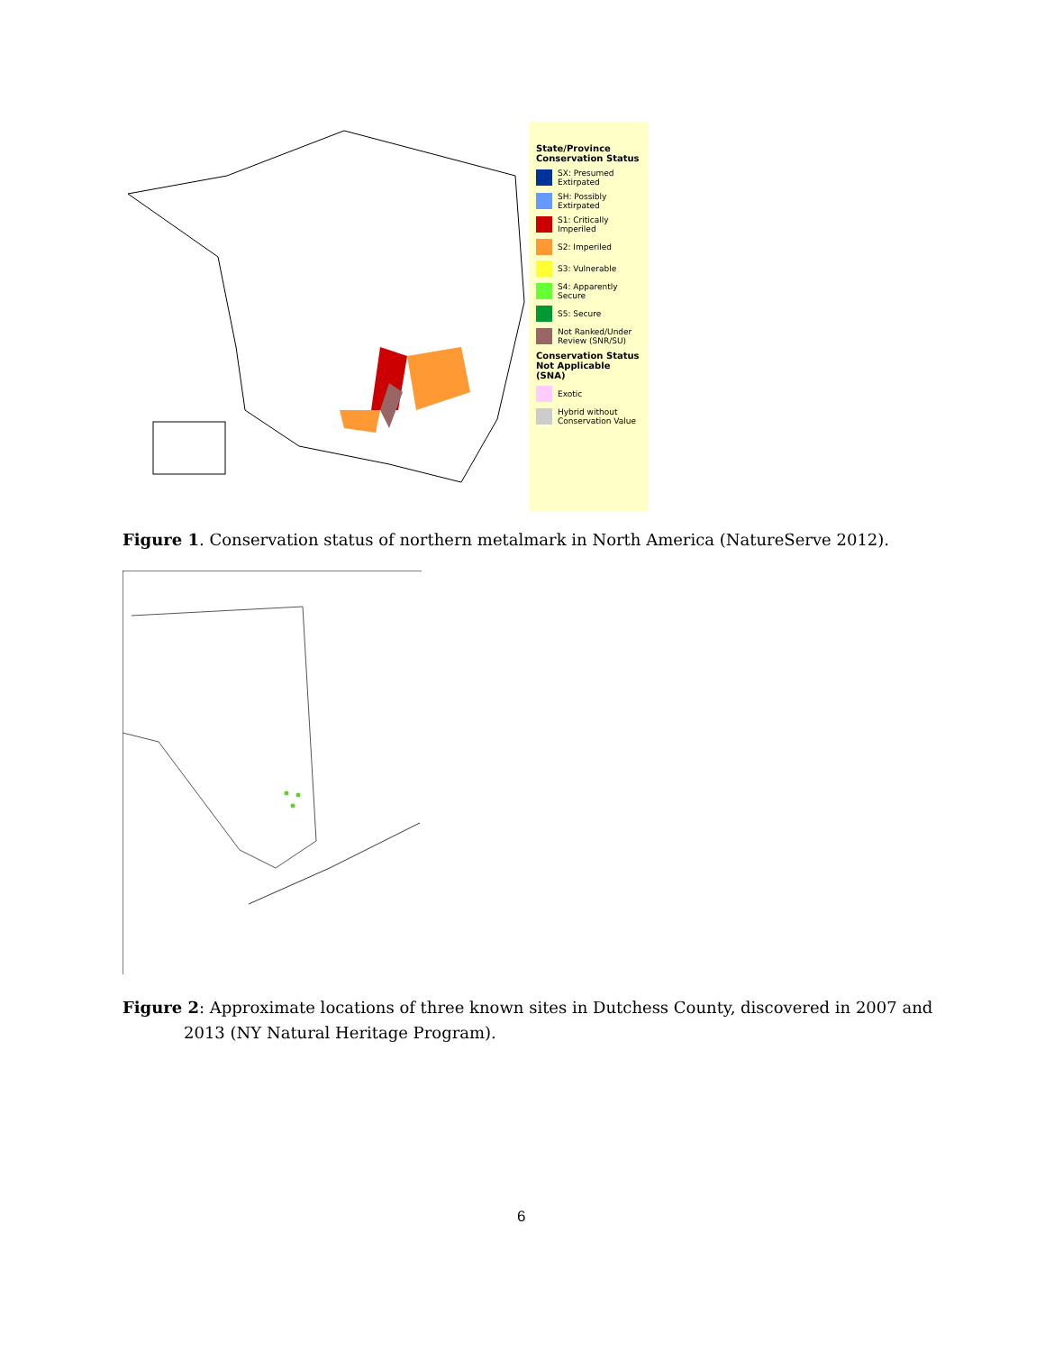State/Province Conservation Status
SX: Presumed Extirpated
SH: Possibly Extirpated
S1: Critically Imperiled
S2: Imperiled
S3: Vulnerable
S4: Apparently Secure
S5: Secure
Not Ranked/Under Review (SNR/SU)
Conservation Status Not Applicable (SNA)
Exotic
Hybrid without Conservation Value
Figure 1. Conservation status of northern metalmark in North America (NatureServe 2012).
Figure 2: Approximate locations of three known sites in Dutchess County, discovered in 2007 and 2013 (NY Natural Heritage Program).
6